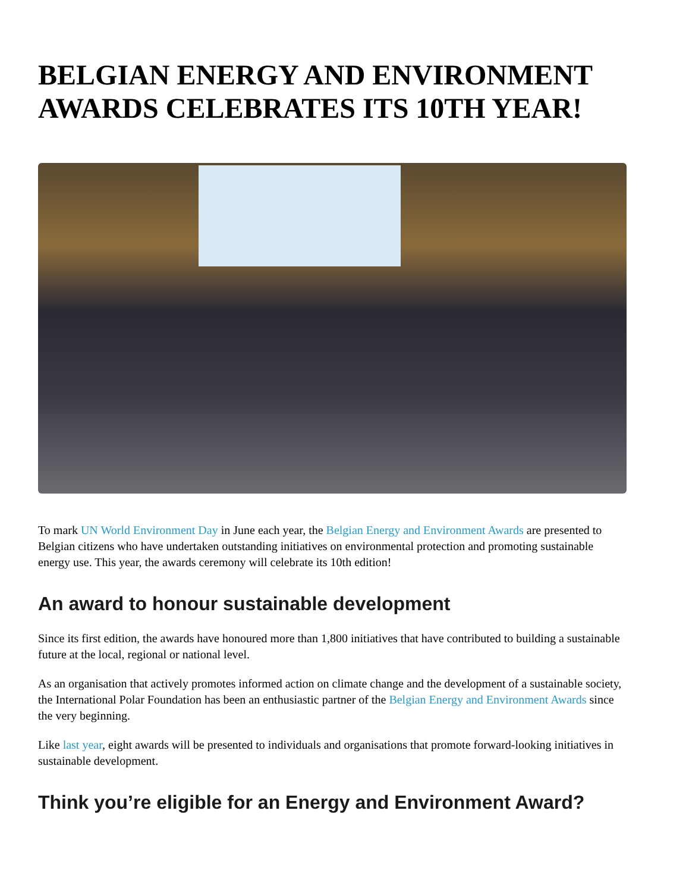BELGIAN ENERGY AND ENVIRONMENT AWARDS CELEBRATES ITS 10TH YEAR!
To mark UN World Environment Day in June each year, the Belgian Energy and Environment Awards are presented to Belgian citizens who have undertaken outstanding initiatives on environmental protection and promoting sustainable energy use. This year, the awards ceremony will celebrate its 10th edition!
An award to honour sustainable development
Since its first edition, the awards have honoured more than 1,800 initiatives that have contributed to building a sustainable future at the local, regional or national level.
As an organisation that actively promotes informed action on climate change and the development of a sustainable society, the International Polar Foundation has been an enthusiastic partner of the Belgian Energy and Environment Awards since the very beginning.
Like last year, eight awards will be presented to individuals and organisations that promote forward-looking initiatives in sustainable development.
Think you’re eligible for an Energy and Environment Award?